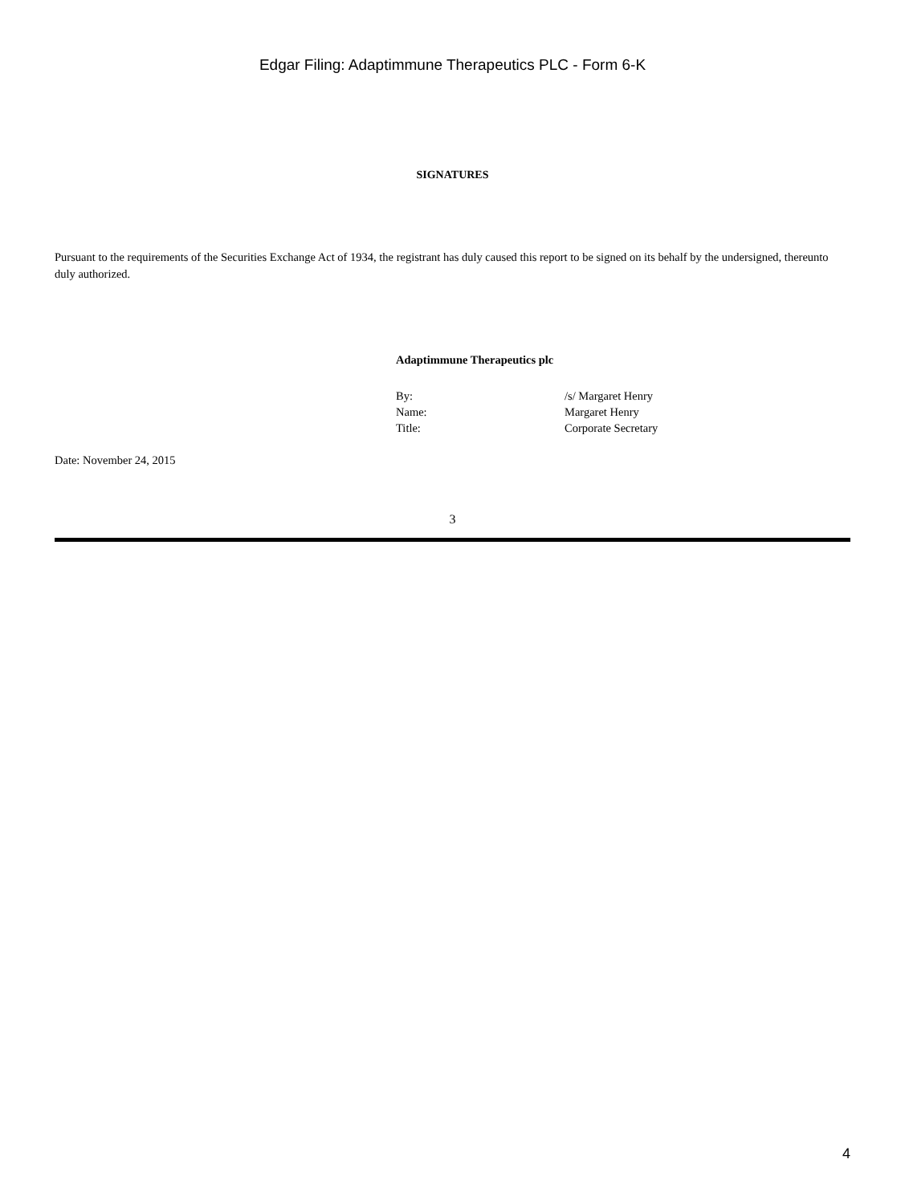Edgar Filing: Adaptimmune Therapeutics PLC - Form 6-K
SIGNATURES
Pursuant to the requirements of the Securities Exchange Act of 1934, the registrant has duly caused this report to be signed on its behalf by the undersigned, thereunto duly authorized.
Adaptimmune Therapeutics plc
| By: | /s/ Margaret Henry |
| Name: | Margaret Henry |
| Title: | Corporate Secretary |
Date: November 24, 2015
3
4